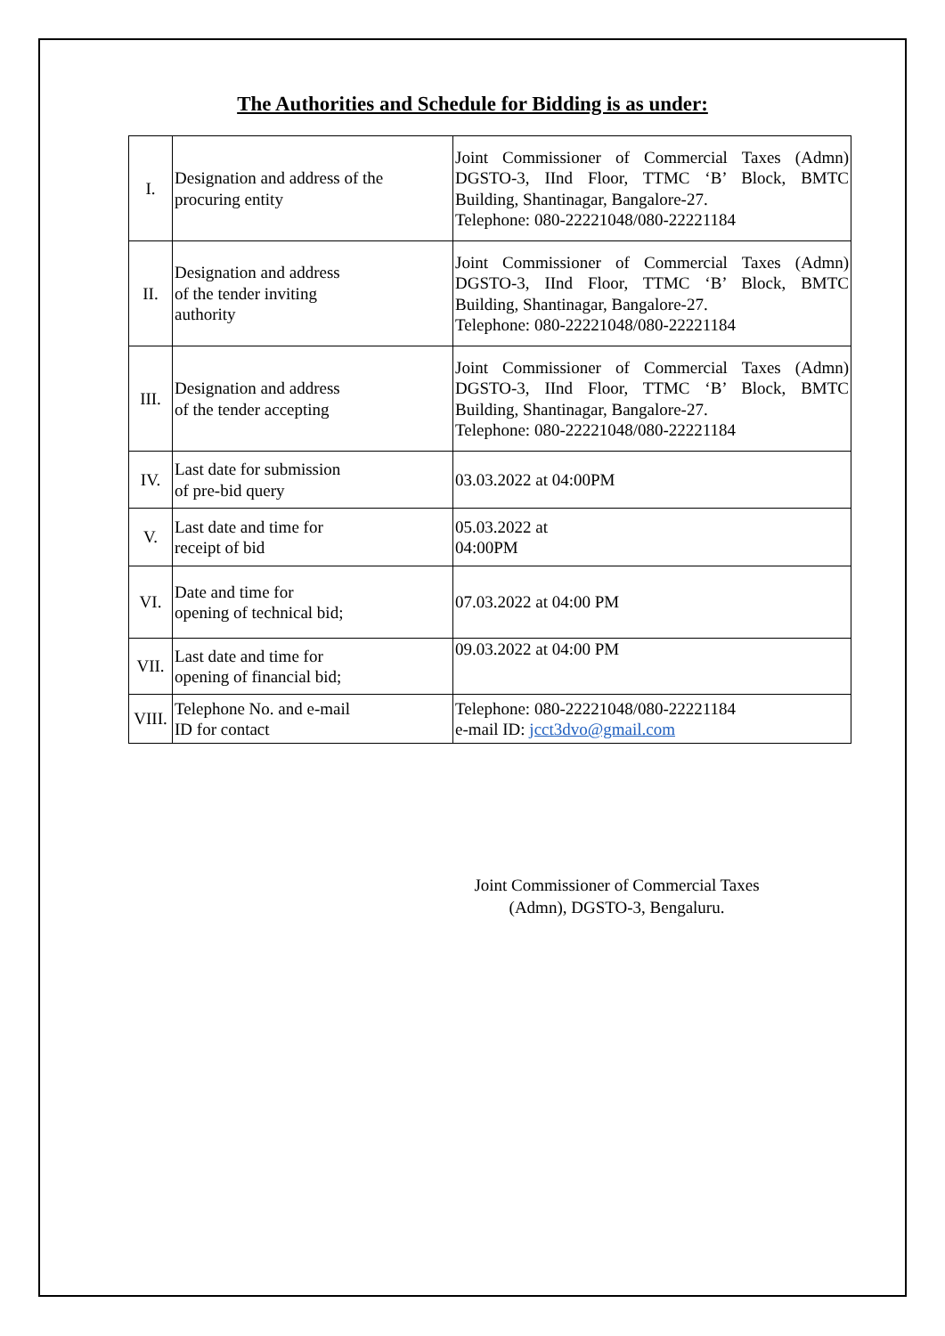The Authorities and Schedule for Bidding is as under:
| I. | Designation and address of the procuring entity | Joint Commissioner of Commercial Taxes (Admn) DGSTO-3, IInd Floor, TTMC ‘B’ Block, BMTC Building, Shantinagar, Bangalore-27. Telephone: 080-22221048/080-22221184 |
| II. | Designation and address of the tender inviting authority | Joint Commissioner of Commercial Taxes (Admn) DGSTO-3, IInd Floor, TTMC ‘B’ Block, BMTC Building, Shantinagar, Bangalore-27. Telephone: 080-22221048/080-22221184 |
| III. | Designation and address of the tender accepting | Joint Commissioner of Commercial Taxes (Admn) DGSTO-3, IInd Floor, TTMC ‘B’ Block, BMTC Building, Shantinagar, Bangalore-27. Telephone: 080-22221048/080-22221184 |
| IV. | Last date for submission of pre-bid query | 03.03.2022 at 04:00PM |
| V. | Last date and time for receipt of bid | 05.03.2022 at 04:00PM |
| VI. | Date and time for opening of technical bid; | 07.03.2022 at 04:00 PM |
| VII. | Last date and time for opening of financial bid; | 09.03.2022 at 04:00 PM |
| VIII. | Telephone No. and e-mail ID for contact | Telephone: 080-22221048/080-22221184 e-mail ID: jcct3dvo@gmail.com |
Joint Commissioner of Commercial Taxes
(Admn), DGSTO-3, Bengaluru.